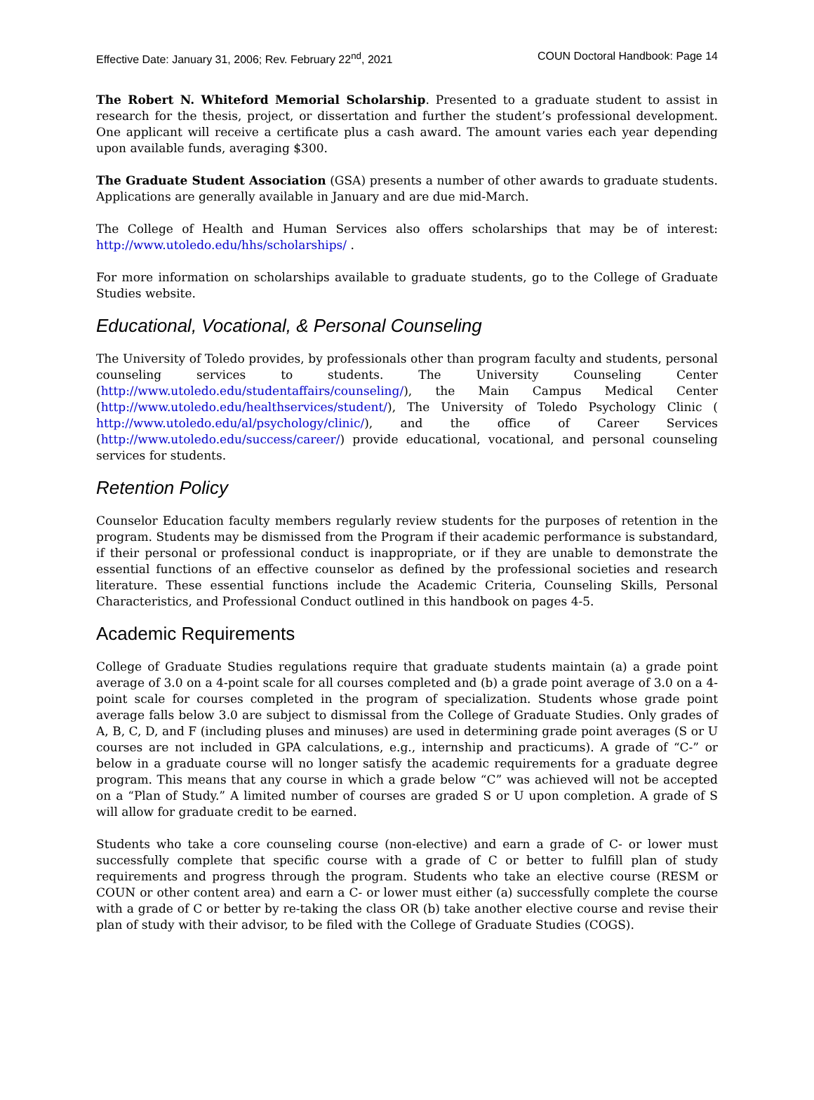Effective Date: January 31, 2006; Rev. February 22<sup>nd</sup>, 2021 COUN Doctoral Handbook: Page 14
The Robert N. Whiteford Memorial Scholarship. Presented to a graduate student to assist in research for the thesis, project, or dissertation and further the student’s professional development. One applicant will receive a certificate plus a cash award. The amount varies each year depending upon available funds, averaging $300.
The Graduate Student Association (GSA) presents a number of other awards to graduate students. Applications are generally available in January and are due mid-March.
The College of Health and Human Services also offers scholarships that may be of interest: http://www.utoledo.edu/hhs/scholarships/ .
For more information on scholarships available to graduate students, go to the College of Graduate Studies website.
Educational, Vocational, & Personal Counseling
The University of Toledo provides, by professionals other than program faculty and students, personal counseling services to students. The University Counseling Center (http://www.utoledo.edu/studentaffairs/counseling/), the Main Campus Medical Center (http://www.utoledo.edu/healthservices/student/), The University of Toledo Psychology Clinic ( http://www.utoledo.edu/al/psychology/clinic/), and the office of Career Services (http://www.utoledo.edu/success/career/) provide educational, vocational, and personal counseling services for students.
Retention Policy
Counselor Education faculty members regularly review students for the purposes of retention in the program. Students may be dismissed from the Program if their academic performance is substandard, if their personal or professional conduct is inappropriate, or if they are unable to demonstrate the essential functions of an effective counselor as defined by the professional societies and research literature. These essential functions include the Academic Criteria, Counseling Skills, Personal Characteristics, and Professional Conduct outlined in this handbook on pages 4-5.
Academic Requirements
College of Graduate Studies regulations require that graduate students maintain (a) a grade point average of 3.0 on a 4-point scale for all courses completed and (b) a grade point average of 3.0 on a 4-point scale for courses completed in the program of specialization. Students whose grade point average falls below 3.0 are subject to dismissal from the College of Graduate Studies. Only grades of A, B, C, D, and F (including pluses and minuses) are used in determining grade point averages (S or U courses are not included in GPA calculations, e.g., internship and practicums). A grade of “C-” or below in a graduate course will no longer satisfy the academic requirements for a graduate degree program. This means that any course in which a grade below “C” was achieved will not be accepted on a “Plan of Study.” A limited number of courses are graded S or U upon completion. A grade of S will allow for graduate credit to be earned.
Students who take a core counseling course (non-elective) and earn a grade of C- or lower must successfully complete that specific course with a grade of C or better to fulfill plan of study requirements and progress through the program. Students who take an elective course (RESM or COUN or other content area) and earn a C- or lower must either (a) successfully complete the course with a grade of C or better by re-taking the class OR (b) take another elective course and revise their plan of study with their advisor, to be filed with the College of Graduate Studies (COGS).